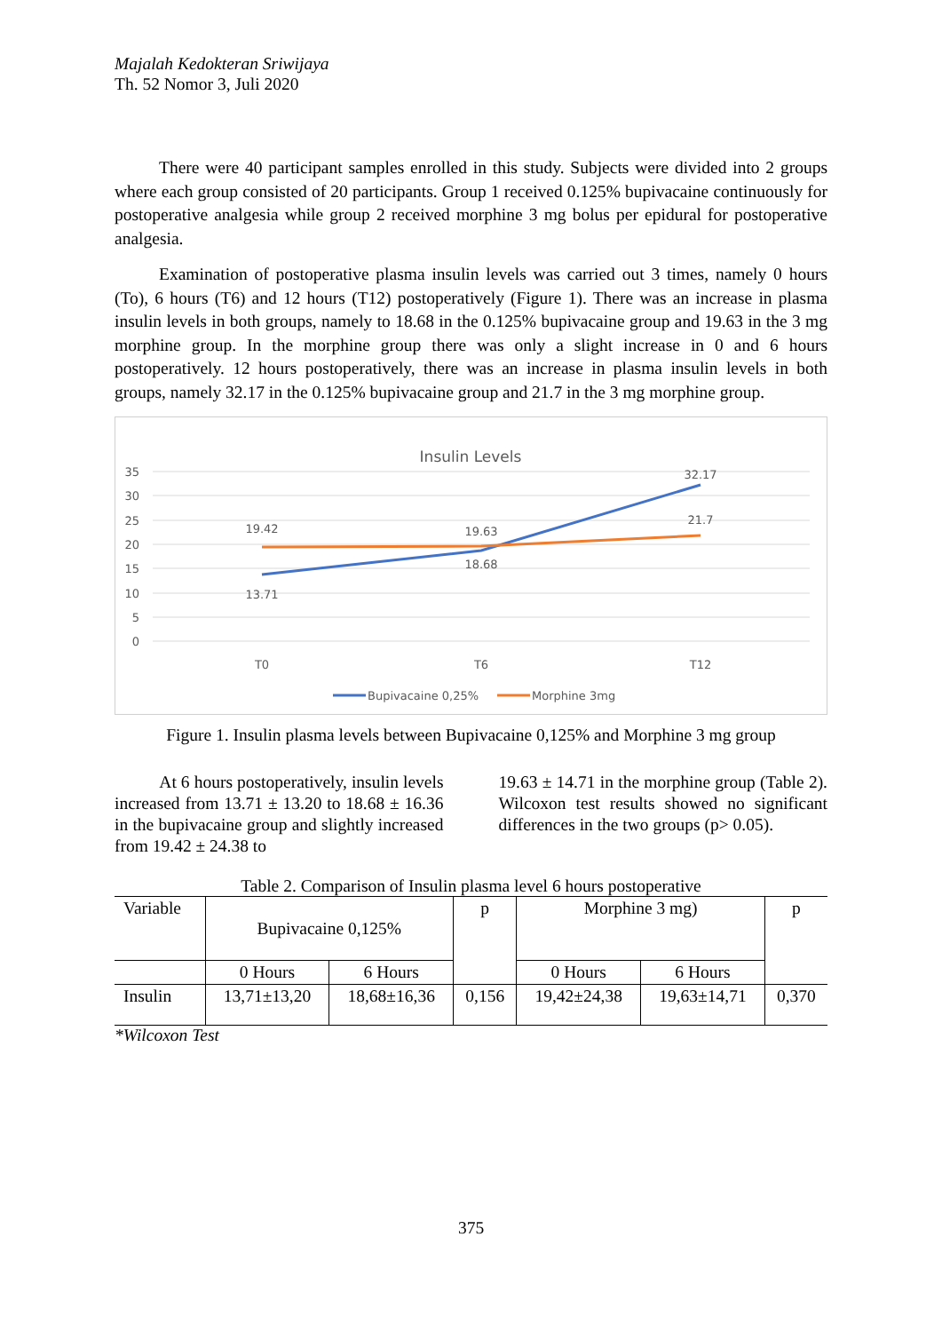Majalah Kedokteran Sriwijaya
Th. 52 Nomor 3, Juli 2020
There were 40 participant samples enrolled in this study. Subjects were divided into 2 groups where each group consisted of 20 participants. Group 1 received 0.125% bupivacaine continuously for postoperative analgesia while group 2 received morphine 3 mg bolus per epidural for postoperative analgesia.
Examination of postoperative plasma insulin levels was carried out 3 times, namely 0 hours (To), 6 hours (T6) and 12 hours (T12) postoperatively (Figure 1). There was an increase in plasma insulin levels in both groups, namely to 18.68 in the 0.125% bupivacaine group and 19.63 in the 3 mg morphine group. In the morphine group there was only a slight increase in 0 and 6 hours postoperatively. 12 hours postoperatively, there was an increase in plasma insulin levels in both groups, namely 32.17 in the 0.125% bupivacaine group and 21.7 in the 3 mg morphine group.
Insulin Levels
35
30
25
20
15
10
5
0
19.42
13.71
19.63
18.68
32.17
21.7
T0
T6
T12
Bupivacaine 0,25%
Morphine 3mg
Figure 1. Insulin plasma levels between Bupivacaine 0,125% and Morphine 3 mg group
At 6 hours postoperatively, insulin levels increased from 13.71 ± 13.20 to 18.68 ± 16.36 in the bupivacaine group and slightly increased from 19.42 ± 24.38 to
19.63 ± 14.71 in the morphine group (Table 2). Wilcoxon test results showed no significant differences in the two groups (p> 0.05).
Table 2. Comparison of Insulin plasma level 6 hours postoperative
| Variable | Bupivacaine 0,125% | | p | Morphine 3 mg) | | p |
| | 0 Hours | 6 Hours | | 0 Hours | 6 Hours | |
| Insulin | 13,71±13,20 | 18,68±16,36 | 0,156 | 19,42±24,38 | 19,63±14,71 | 0,370 |
*Wilcoxon Test
375